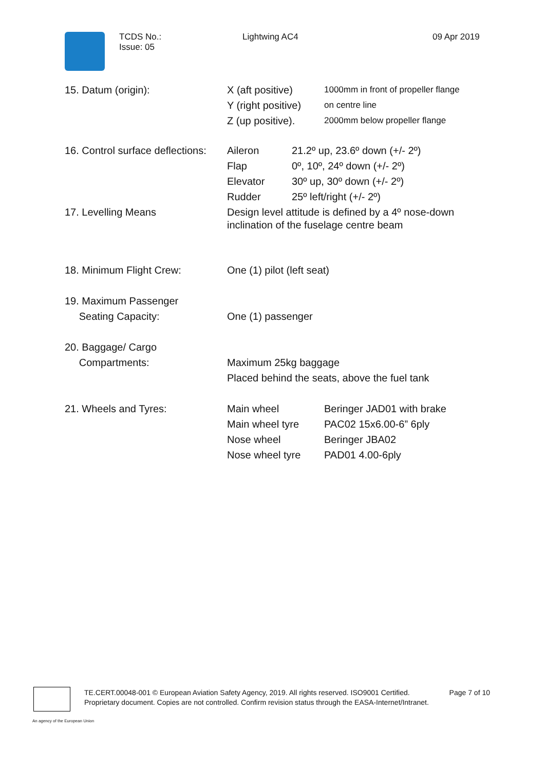TCDS No.:
Issue: 05
Lightwing AC4 09 Apr 2019
| 15. Datum (origin): | X (aft positive) | 1000mm in front of propeller flange |
| | Y (right positive) | on centre line |
| | Z (up positive). | 2000mm below propeller flange |
| 16. Control surface deflections: | Aileron | 21.2º up, 23.6º down (+/- 2º) |
| | Flap | 0º, 10º, 24º down (+/- 2º) |
| | Elevator | 30º up, 30º down (+/- 2º) |
| | Rudder | 25º left/right (+/- 2º) |
| 17. Levelling Means | Design level attitude is defined by a 4º nose-down inclination of the fuselage centre beam | |
| 18. Minimum Flight Crew: | One (1) pilot (left seat) |
| 19. Maximum Passenger Seating Capacity: | One (1) passenger |
| 20. Baggage/ Cargo Compartments: | Maximum 25kg baggage Placed behind the seats, above the fuel tank |
| 21. Wheels and Tyres: | Main wheel | Beringer JAD01 with brake |
| | Main wheel tyre | PAC02 15x6.00-6” 6ply |
| | Nose wheel | Beringer JBA02 |
| | Nose wheel tyre | PAD01 4.00-6ply |
TE.CERT.00048-001 © European Aviation Safety Agency, 2019. All rights reserved. ISO9001 Certified. Page 7 of 10
Proprietary document. Copies are not controlled. Confirm revision status through the EASA-Internet/Intranet.
An agency of the European Union